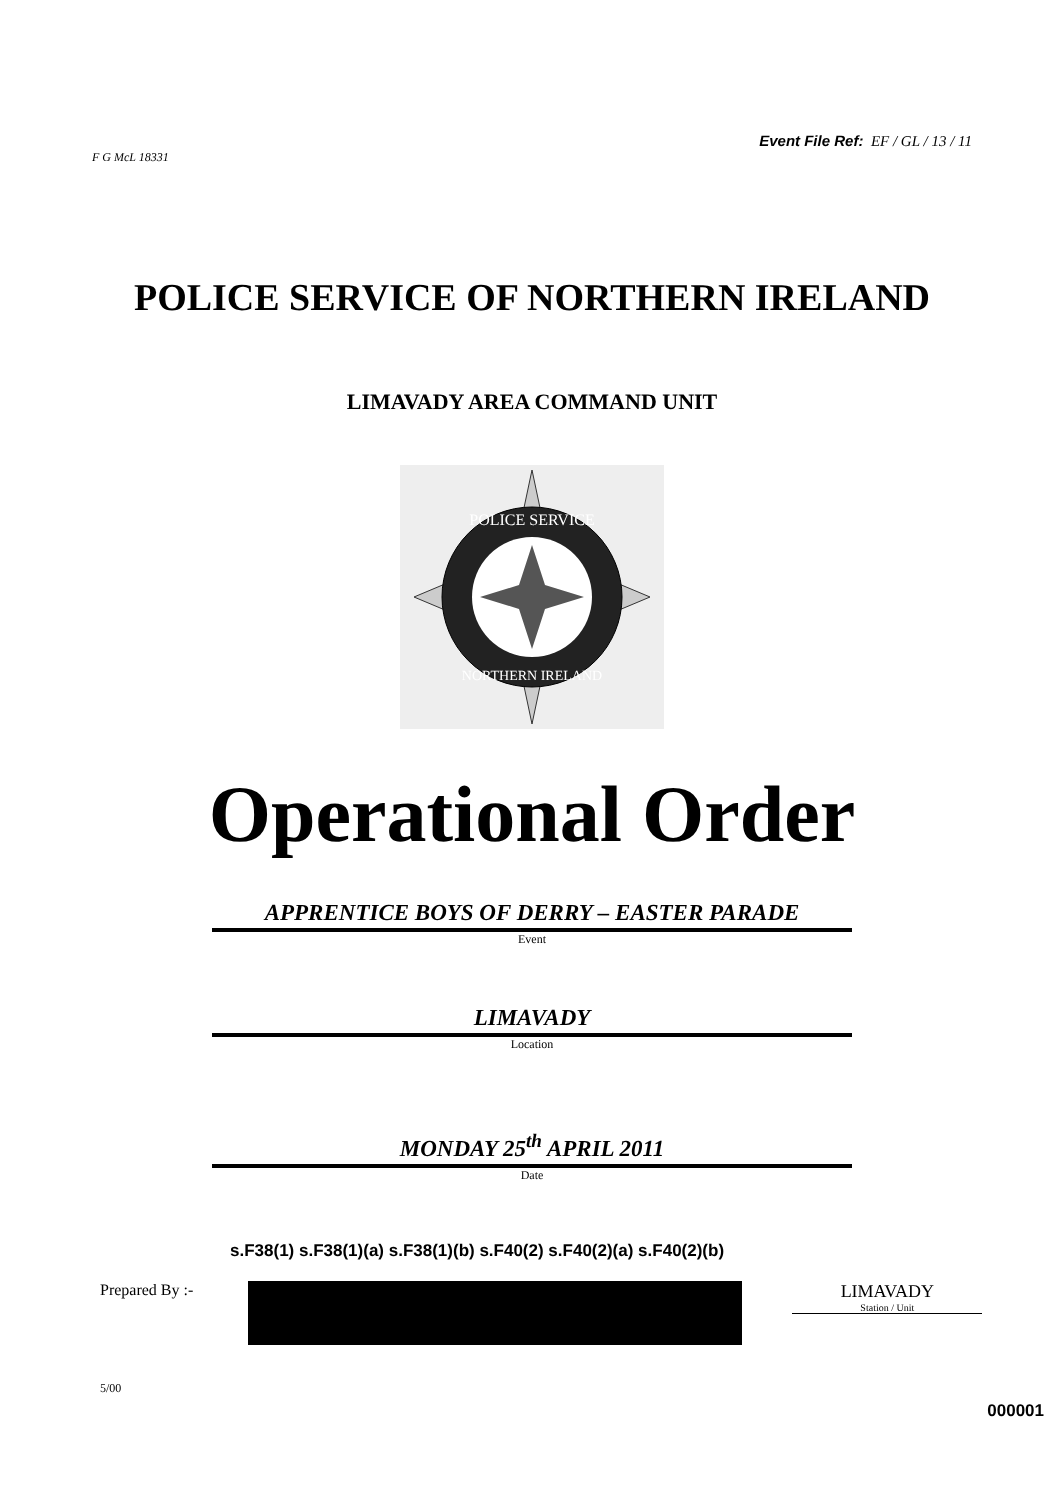F G McL 18331
Event File Ref: EF / GL / 13 / 11
POLICE SERVICE OF NORTHERN IRELAND
LIMAVADY AREA COMMAND UNIT
POLICE SERVICE
NORTHERN IRELAND
Operational Order
APPRENTICE BOYS OF DERRY – EASTER PARADE
Event
LIMAVADY
Location
MONDAY 25<sup>th</sup> APRIL 2011
Date
s.F38(1) s.F38(1)(a) s.F38(1)(b) s.F40(2) s.F40(2)(a) s.F40(2)(b)
Prepared By :- LIMAVADY
Station / Unit
5/00 000001